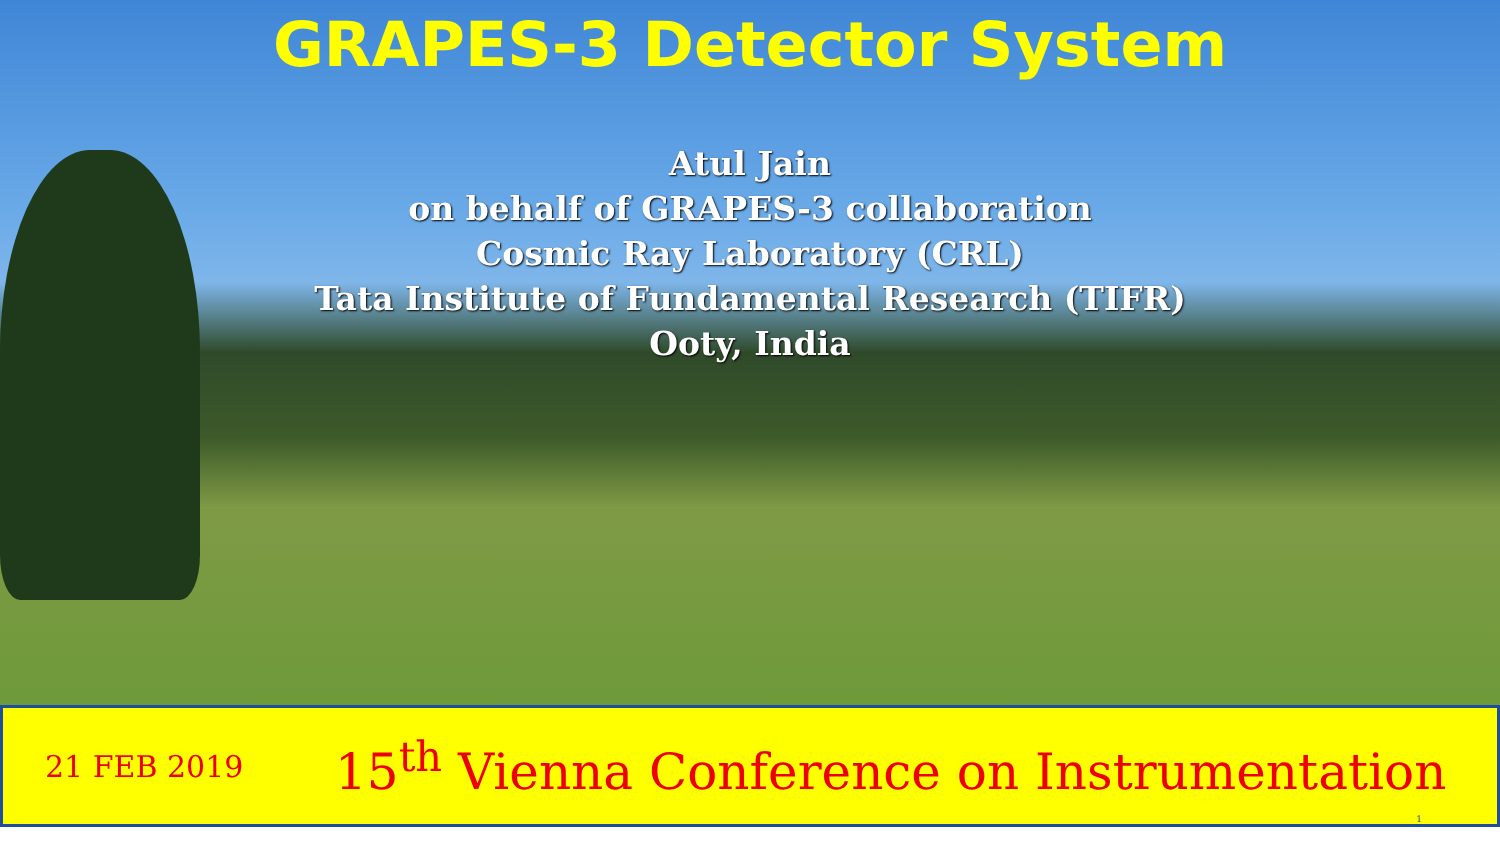GRAPES-3 Detector System
Atul Jain
on behalf of GRAPES-3 collaboration
Cosmic Ray Laboratory (CRL)
Tata Institute of Fundamental Research (TIFR)
Ooty, India
21 FEB 2019
15<sup>th</sup> Vienna Conference on Instrumentation
1